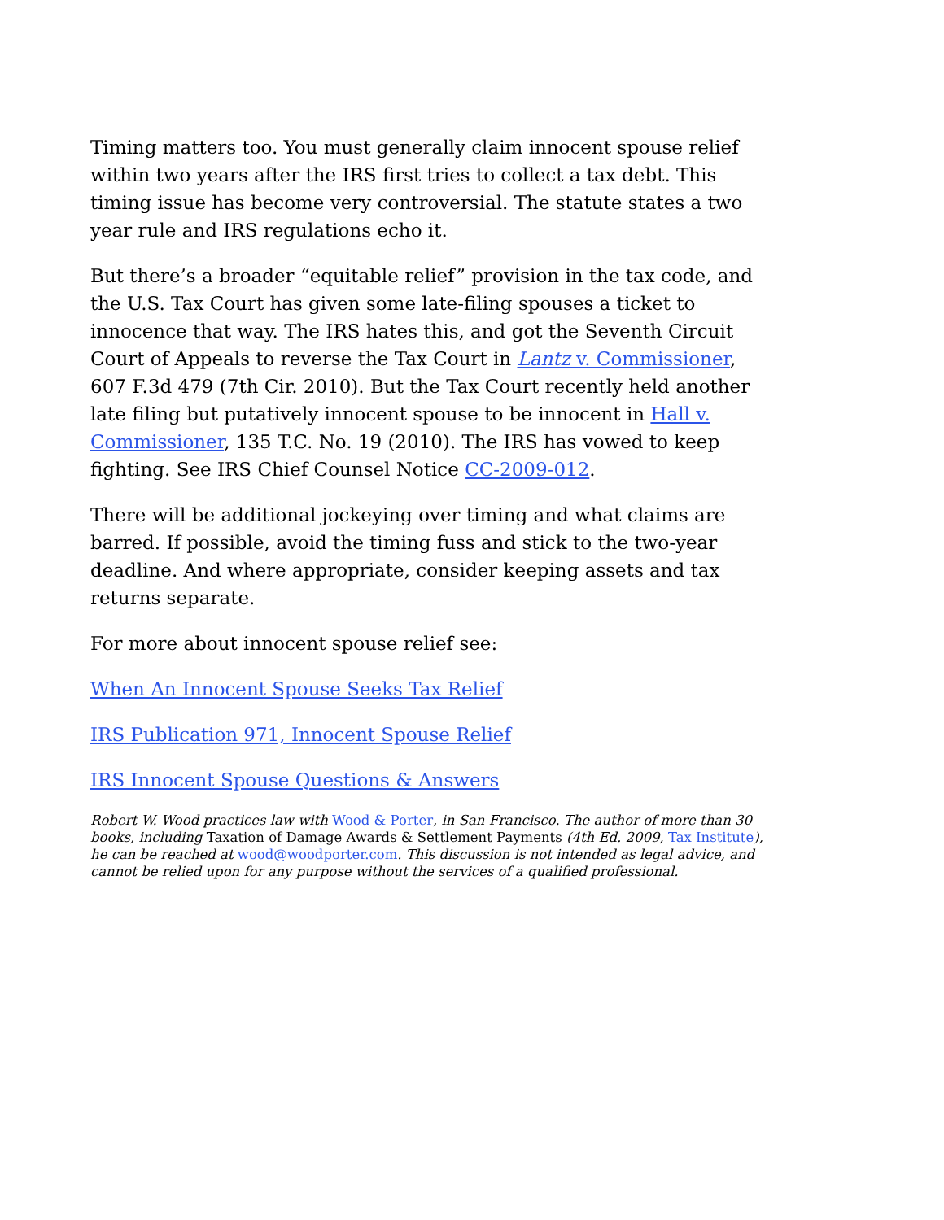Timing matters too. You must generally claim innocent spouse relief within two years after the IRS first tries to collect a tax debt. This timing issue has become very controversial. The statute states a two year rule and IRS regulations echo it.
But there’s a broader “equitable relief” provision in the tax code, and the U.S. Tax Court has given some late-filing spouses a ticket to innocence that way. The IRS hates this, and got the Seventh Circuit Court of Appeals to reverse the Tax Court in Lantz v. Commissioner, 607 F.3d 479 (7th Cir. 2010). But the Tax Court recently held another late filing but putatively innocent spouse to be innocent in Hall v. Commissioner, 135 T.C. No. 19 (2010). The IRS has vowed to keep fighting. See IRS Chief Counsel Notice CC-2009-012.
There will be additional jockeying over timing and what claims are barred. If possible, avoid the timing fuss and stick to the two-year deadline. And where appropriate, consider keeping assets and tax returns separate.
For more about innocent spouse relief see:
When An Innocent Spouse Seeks Tax Relief
IRS Publication 971, Innocent Spouse Relief
IRS Innocent Spouse Questions & Answers
Robert W. Wood practices law with Wood & Porter, in San Francisco. The author of more than 30 books, including Taxation of Damage Awards & Settlement Payments (4th Ed. 2009, Tax Institute), he can be reached at wood@woodporter.com. This discussion is not intended as legal advice, and cannot be relied upon for any purpose without the services of a qualified professional.